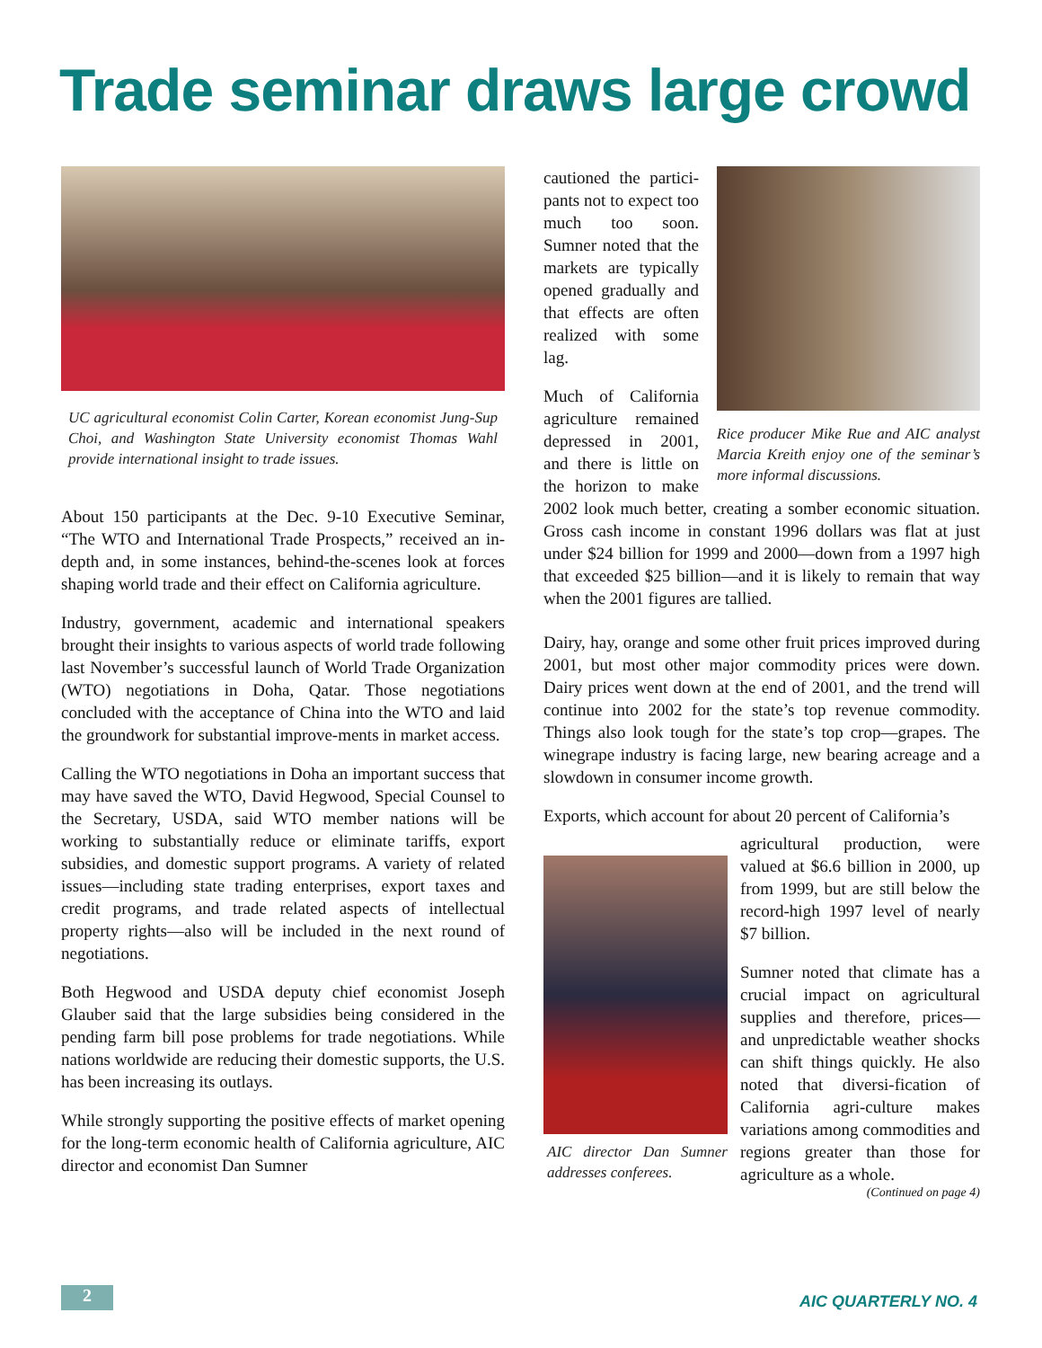Trade seminar draws large crowd
UC agricultural economist Colin Carter, Korean economist Jung-Sup Choi, and Washington State University economist Thomas Wahl provide international insight to trade issues.
About 150 participants at the Dec. 9-10 Executive Seminar, “The WTO and International Trade Prospects,” received an in-depth and, in some instances, behind-the-scenes look at forces shaping world trade and their effect on California agriculture.
Industry, government, academic and international speakers brought their insights to various aspects of world trade following last November’s successful launch of World Trade Organization (WTO) negotiations in Doha, Qatar. Those negotiations concluded with the acceptance of China into the WTO and laid the groundwork for substantial improve-ments in market access.
Calling the WTO negotiations in Doha an important success that may have saved the WTO, David Hegwood, Special Counsel to the Secretary, USDA, said WTO member nations will be working to substantially reduce or eliminate tariffs, export subsidies, and domestic support programs. A variety of related issues—including state trading enterprises, export taxes and credit programs, and trade related aspects of intellectual property rights—also will be included in the next round of negotiations.
Both Hegwood and USDA deputy chief economist Joseph Glauber said that the large subsidies being considered in the pending farm bill pose problems for trade negotiations. While nations worldwide are reducing their domestic supports, the U.S. has been increasing its outlays.
While strongly supporting the positive effects of market opening for the long-term economic health of California agriculture, AIC director and economist Dan Sumner
Rice producer Mike Rue and AIC analyst Marcia Kreith enjoy one of the seminar’s more informal discussions.
cautioned the partici-pants not to expect too much too soon. Sumner noted that the markets are typically opened gradually and that effects are often realized with some lag.
Much of California agriculture remained depressed in 2001, and there is little on the horizon to make 2002 look much better, creating a somber economic situation. Gross cash income in constant 1996 dollars was flat at just under $24 billion for 1999 and 2000—down from a 1997 high that exceeded $25 billion—and it is likely to remain that way when the 2001 figures are tallied.
Dairy, hay, orange and some other fruit prices improved during 2001, but most other major commodity prices were down. Dairy prices went down at the end of 2001, and the trend will continue into 2002 for the state’s top revenue commodity. Things also look tough for the state’s top crop—grapes. The winegrape industry is facing large, new bearing acreage and a slowdown in consumer income growth.
Exports, which account for about 20 percent of California’s
AIC director Dan Sumner addresses conferees.
agricultural production, were valued at $6.6 billion in 2000, up from 1999, but are still below the record-high 1997 level of nearly $7 billion.
Sumner noted that climate has a crucial impact on agricultural supplies and therefore, prices—and unpredictable weather shocks can shift things quickly. He also noted that diversi-fication of California agri-culture makes variations among commodities and regions greater than those for agriculture as a whole.
(Continued on page 4)
2 AIC QUARTERLY NO. 4